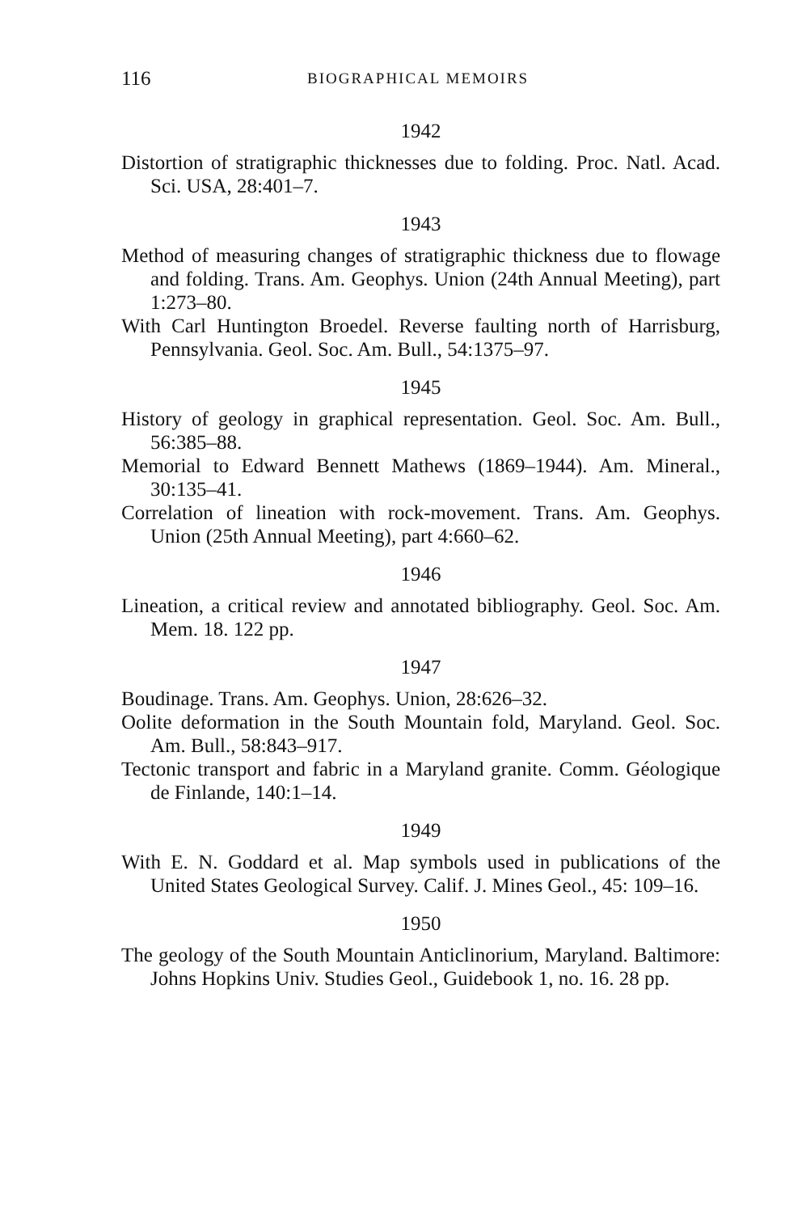116 BIOGRAPHICAL MEMOIRS
1942
Distortion of stratigraphic thicknesses due to folding. Proc. Natl. Acad. Sci. USA, 28:401–7.
1943
Method of measuring changes of stratigraphic thickness due to flowage and folding. Trans. Am. Geophys. Union (24th Annual Meeting), part 1:273–80.
With Carl Huntington Broedel. Reverse faulting north of Harrisburg, Pennsylvania. Geol. Soc. Am. Bull., 54:1375–97.
1945
History of geology in graphical representation. Geol. Soc. Am. Bull., 56:385–88.
Memorial to Edward Bennett Mathews (1869–1944). Am. Mineral., 30:135–41.
Correlation of lineation with rock-movement. Trans. Am. Geophys. Union (25th Annual Meeting), part 4:660–62.
1946
Lineation, a critical review and annotated bibliography. Geol. Soc. Am. Mem. 18. 122 pp.
1947
Boudinage. Trans. Am. Geophys. Union, 28:626–32.
Oolite deformation in the South Mountain fold, Maryland. Geol. Soc. Am. Bull., 58:843–917.
Tectonic transport and fabric in a Maryland granite. Comm. Géologique de Finlande, 140:1–14.
1949
With E. N. Goddard et al. Map symbols used in publications of the United States Geological Survey. Calif. J. Mines Geol., 45: 109–16.
1950
The geology of the South Mountain Anticlinorium, Maryland. Baltimore: Johns Hopkins Univ. Studies Geol., Guidebook 1, no. 16. 28 pp.